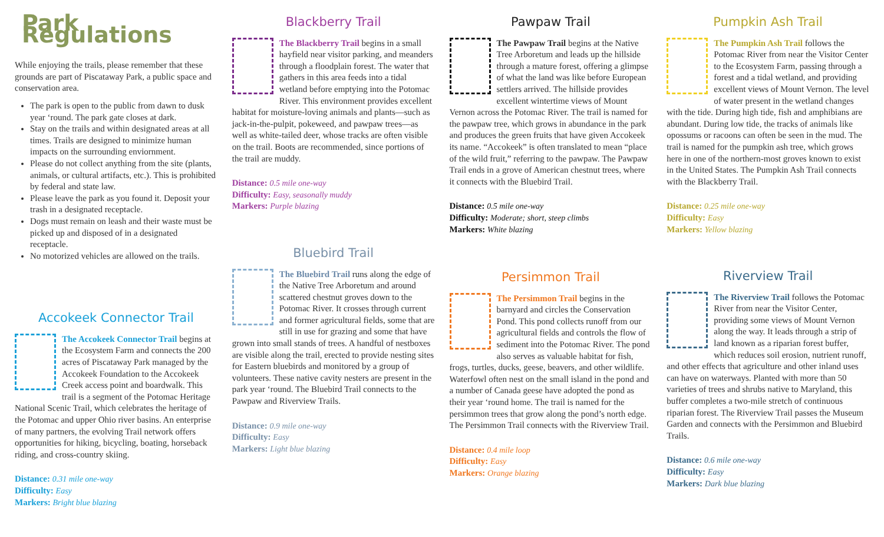Park Regulations
While enjoying the trails, please remember that these grounds are part of Piscataway Park, a public space and conservation area.
The park is open to the public from dawn to dusk year ‘round. The park gate closes at dark.
Stay on the trails and within designated areas at all times. Trails are designed to minimize human impacts on the surrounding enviornment.
Please do not collect anything from the site (plants, animals, or cultural artifacts, etc.). This is prohibited by federal and state law.
Please leave the park as you found it. Deposit your trash in a designated receptacle.
Dogs must remain on leash and their waste must be picked up and disposed of in a designated receptacle.
No motorized vehicles are allowed on the trails.
Accokeek Connector Trail
The Accokeek Connector Trail begins at the Ecosystem Farm and connects the 200 acres of Piscataway Park managed by the Accokeek Foundation to the Accokeek Creek access point and boardwalk. This trail is a segment of the Potomac Heritage National Scenic Trail, which celebrates the heritage of the Potomac and upper Ohio river basins. An enterprise of many partners, the evolving Trail network offers opportunities for hiking, bicycling, boating, horseback riding, and cross-country skiing.
Distance: 0.31 mile one-way
Difficulty: Easy
Markers: Bright blue blazing
Blackberry Trail
The Blackberry Trail begins in a small hayfield near visitor parking, and meanders through a floodplain forest. The water that gathers in this area feeds into a tidal wetland before emptying into the Potomac River. This environment provides excellent habitat for moisture-loving animals and plants—such as jack-in-the-pulpit, pokeweed, and pawpaw trees—as well as white-tailed deer, whose tracks are often visible on the trail. Boots are recommended, since portions of the trail are muddy.
Distance: 0.5 mile one-way
Difficulty: Easy, seasonally muddy
Markers: Purple blazing
Bluebird Trail
The Bluebird Trail runs along the edge of the Native Tree Arboretum and around scattered chestnut groves down to the Potomac River. It crosses through current and former agricultural fields, some that are still in use for grazing and some that have grown into small stands of trees. A handful of nestboxes are visible along the trail, erected to provide nesting sites for Eastern bluebirds and monitored by a group of volunteers. These native cavity nesters are present in the park year ‘round. The Bluebird Trail connects to the Pawpaw and Riverview Trails.
Distance: 0.9 mile one-way
Difficulty: Easy
Markers: Light blue blazing
Pawpaw Trail
The Pawpaw Trail begins at the Native Tree Arboretum and leads up the hillside through a mature forest, offering a glimpse of what the land was like before European settlers arrived. The hillside provides excellent wintertime views of Mount Vernon across the Potomac River. The trail is named for the pawpaw tree, which grows in abundance in the park and produces the green fruits that have given Accokeek its name. “Accokeek” is often translated to mean “place of the wild fruit,” referring to the pawpaw. The Pawpaw Trail ends in a grove of American chestnut trees, where it connects with the Bluebird Trail.
Distance: 0.5 mile one-way
Difficulty: Moderate; short, steep climbs
Markers: White blazing
Persimmon Trail
The Persimmon Trail begins in the barnyard and circles the Conservation Pond. This pond collects runoff from our agricultural fields and controls the flow of sediment into the Potomac River. The pond also serves as valuable habitat for fish, frogs, turtles, ducks, geese, beavers, and other wildlife. Waterfowl often nest on the small island in the pond and a number of Canada geese have adopted the pond as their year ‘round home. The trail is named for the persimmon trees that grow along the pond’s north edge. The Persimmon Trail connects with the Riverview Trail.
Distance: 0.4 mile loop
Difficulty: Easy
Markers: Orange blazing
Pumpkin Ash Trail
The Pumpkin Ash Trail follows the Potomac River from near the Visitor Center to the Ecosystem Farm, passing through a forest and a tidal wetland, and providing excellent views of Mount Vernon. The level of water present in the wetland changes with the tide. During high tide, fish and amphibians are abundant. During low tide, the tracks of animals like opossums or racoons can often be seen in the mud. The trail is named for the pumpkin ash tree, which grows here in one of the northern-most groves known to exist in the United States. The Pumpkin Ash Trail connects with the Blackberry Trail.
Distance: 0.25 mile one-way
Difficulty: Easy
Markers: Yellow blazing
Riverview Trail
The Riverview Trail follows the Potomac River from near the Visitor Center, providing some views of Mount Vernon along the way. It leads through a strip of land known as a riparian forest buffer, which reduces soil erosion, nutrient runoff, and other effects that agriculture and other inland uses can have on waterways. Planted with more than 50 varieties of trees and shrubs native to Maryland, this buffer completes a two-mile stretch of continuous riparian forest. The Riverview Trail passes the Museum Garden and connects with the Persimmon and Bluebird Trails.
Distance: 0.6 mile one-way
Difficulty: Easy
Markers: Dark blue blazing